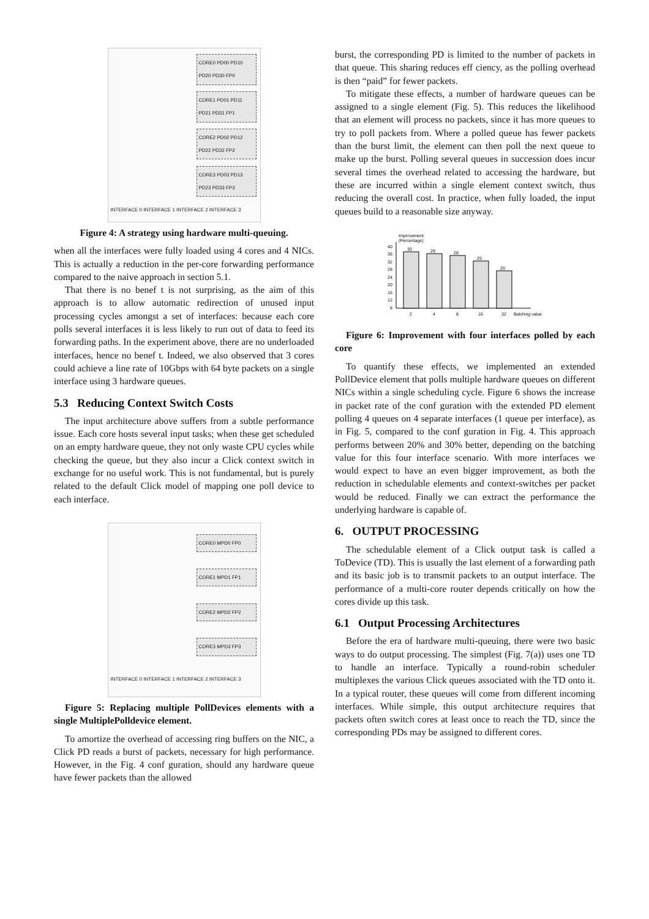CORE0 PD00 PD10 PD20 PD30 FP0
CORE1 PD01 PD11 PD21 PD31 FP1
CORE2 PD02 PD12 PD22 PD32 FP2
CORE3 PD03 PD13 PD23 PD33 FP3
INTERFACE 0 INTERFACE 1 INTERFACE 2 INTERFACE 3
Figure 4: A strategy using hardware multi-queuing.
when all the interfaces were fully loaded using 4 cores and 4 NICs. This is actually a reduction in the per-core forwarding performance compared to the naive approach in section 5.1.
That there is no benef t is not surprising, as the aim of this approach is to allow automatic redirection of unused input processing cycles amongst a set of interfaces: because each core polls several interfaces it is less likely to run out of data to feed its forwarding paths. In the experiment above, there are no underloaded interfaces, hence no benef t. Indeed, we also observed that 3 cores could achieve a line rate of 10Gbps with 64 byte packets on a single interface using 3 hardware queues.
5.3 Reducing Context Switch Costs
The input architecture above suffers from a subtle performance issue. Each core hosts several input tasks; when these get scheduled on an empty hardware queue, they not only waste CPU cycles while checking the queue, but they also incur a Click context switch in exchange for no useful work. This is not fundamental, but is purely related to the default Click model of mapping one poll device to each interface.
CORE0 MPD0 FP0
CORE1 MPD1 FP1
CORE2 MPD2 FP2
CORE3 MPD3 FP3
INTERFACE 0 INTERFACE 1 INTERFACE 2 INTERFACE 3
Figure 5: Replacing multiple PollDevices elements with a single MultiplePolldevice element.
To amortize the overhead of accessing ring buffers on the NIC, a Click PD reads a burst of packets, necessary for high performance. However, in the Fig. 4 conf guration, should any hardware queue have fewer packets than the allowed
burst, the corresponding PD is limited to the number of packets in that queue. This sharing reduces eff ciency, as the polling overhead is then “paid” for fewer packets.
To mitigate these effects, a number of hardware queues can be assigned to a single element (Fig. 5). This reduces the likelihood that an element will process no packets, since it has more queues to try to poll packets from. Where a polled queue has fewer packets than the burst limit, the element can then poll the next queue to make up the burst. Polling several queues in succession does incur several times the overhead related to accessing the hardware, but these are incurred within a single element context switch, thus reducing the overall cost. In practice, when fully loaded, the input queues build to a reasonable size anyway.
Improvement
(Percentage)
40
36
32
28
24
20
16
12
8
30
29
28
25
20
2
4
8
16
32
Batching value
Figure 6: Improvement with four interfaces polled by each core
To quantify these effects, we implemented an extended PollDevice element that polls multiple hardware queues on different NICs within a single scheduling cycle. Figure 6 shows the increase in packet rate of the conf guration with the extended PD element polling 4 queues on 4 separate interfaces (1 queue per interface), as in Fig. 5, compared to the conf guration in Fig. 4. This approach performs between 20% and 30% better, depending on the batching value for this four interface scenario. With more interfaces we would expect to have an even bigger improvement, as both the reduction in schedulable elements and context-switches per packet would be reduced. Finally we can extract the performance the underlying hardware is capable of.
6. OUTPUT PROCESSING
The schedulable element of a Click output task is called a ToDevice (TD). This is usually the last element of a forwarding path and its basic job is to transmit packets to an output interface. The performance of a multi-core router depends critically on how the cores divide up this task.
6.1 Output Processing Architectures
Before the era of hardware multi-queuing, there were two basic ways to do output processing. The simplest (Fig. 7(a)) uses one TD to handle an interface. Typically a round-robin scheduler multiplexes the various Click queues associated with the TD onto it. In a typical router, these queues will come from different incoming interfaces. While simple, this output architecture requires that packets often switch cores at least once to reach the TD, since the corresponding PDs may be assigned to different cores.